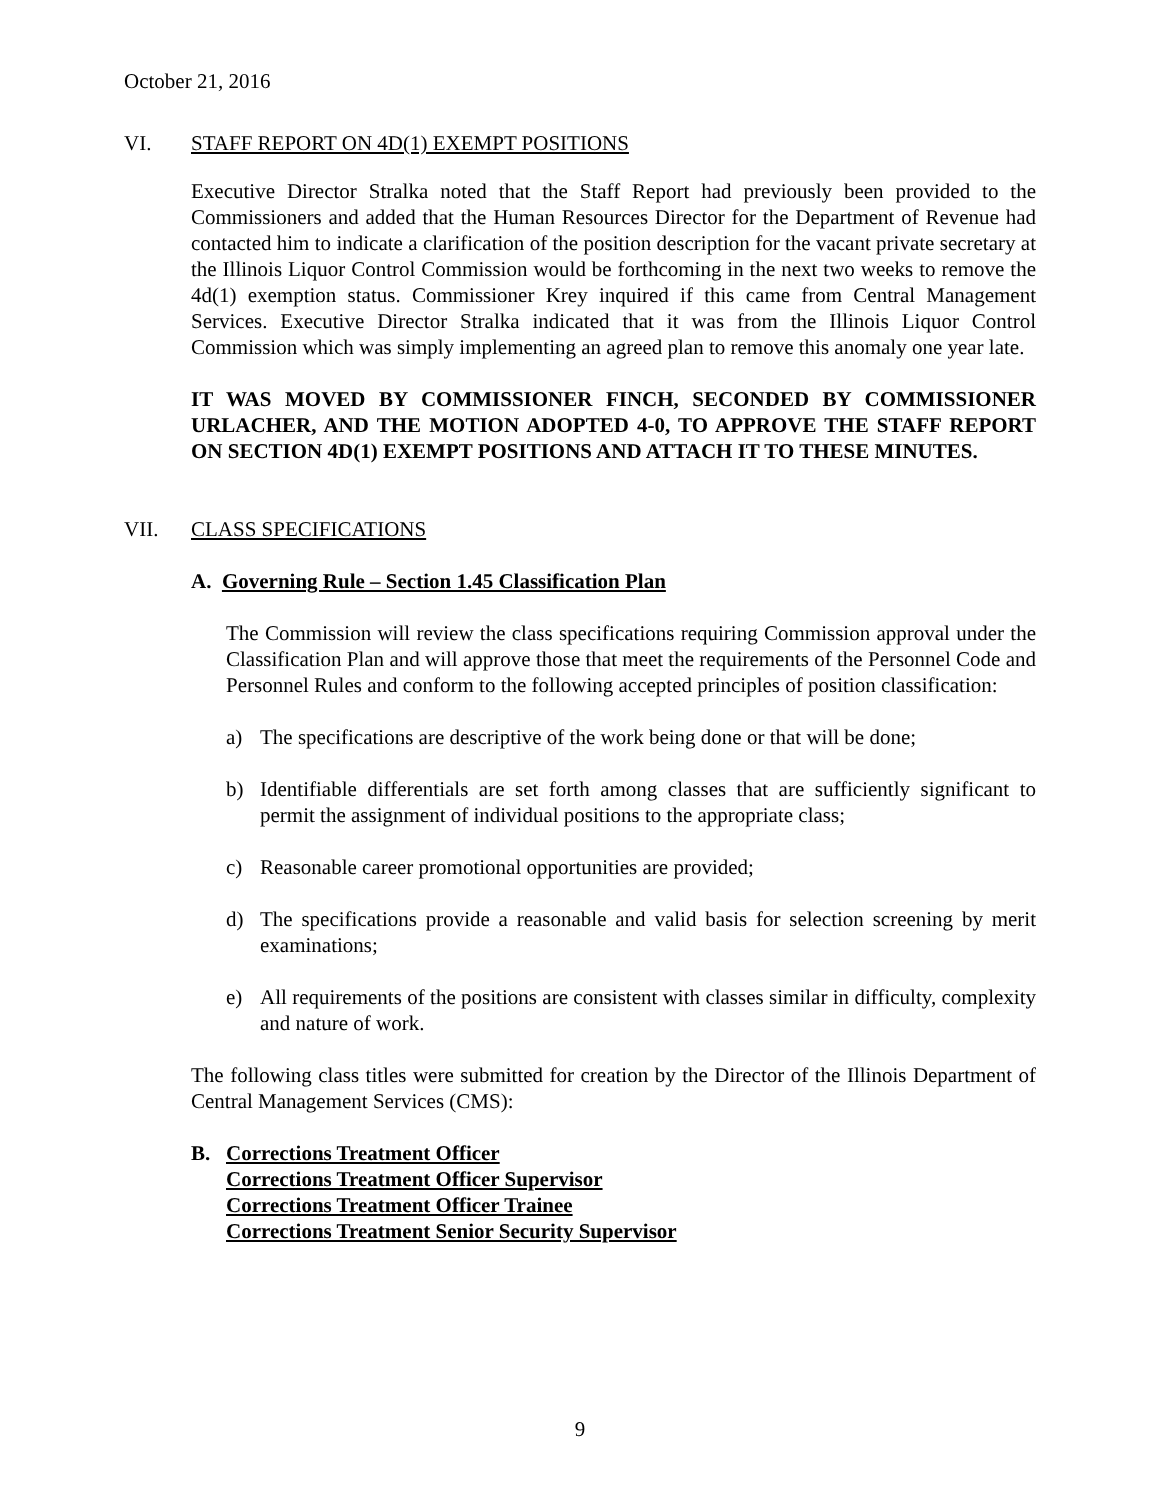October 21, 2016
VI. STAFF REPORT ON 4D(1) EXEMPT POSITIONS
Executive Director Stralka noted that the Staff Report had previously been provided to the Commissioners and added that the Human Resources Director for the Department of Revenue had contacted him to indicate a clarification of the position description for the vacant private secretary at the Illinois Liquor Control Commission would be forthcoming in the next two weeks to remove the 4d(1) exemption status. Commissioner Krey inquired if this came from Central Management Services. Executive Director Stralka indicated that it was from the Illinois Liquor Control Commission which was simply implementing an agreed plan to remove this anomaly one year late.
IT WAS MOVED BY COMMISSIONER FINCH, SECONDED BY COMMISSIONER URLACHER, AND THE MOTION ADOPTED 4-0, TO APPROVE THE STAFF REPORT ON SECTION 4D(1) EXEMPT POSITIONS AND ATTACH IT TO THESE MINUTES.
VII. CLASS SPECIFICATIONS
A. Governing Rule – Section 1.45 Classification Plan
The Commission will review the class specifications requiring Commission approval under the Classification Plan and will approve those that meet the requirements of the Personnel Code and Personnel Rules and conform to the following accepted principles of position classification:
a) The specifications are descriptive of the work being done or that will be done;
b) Identifiable differentials are set forth among classes that are sufficiently significant to permit the assignment of individual positions to the appropriate class;
c) Reasonable career promotional opportunities are provided;
d) The specifications provide a reasonable and valid basis for selection screening by merit examinations;
e) All requirements of the positions are consistent with classes similar in difficulty, complexity and nature of work.
The following class titles were submitted for creation by the Director of the Illinois Department of Central Management Services (CMS):
B. Corrections Treatment Officer
Corrections Treatment Officer Supervisor
Corrections Treatment Officer Trainee
Corrections Treatment Senior Security Supervisor
9